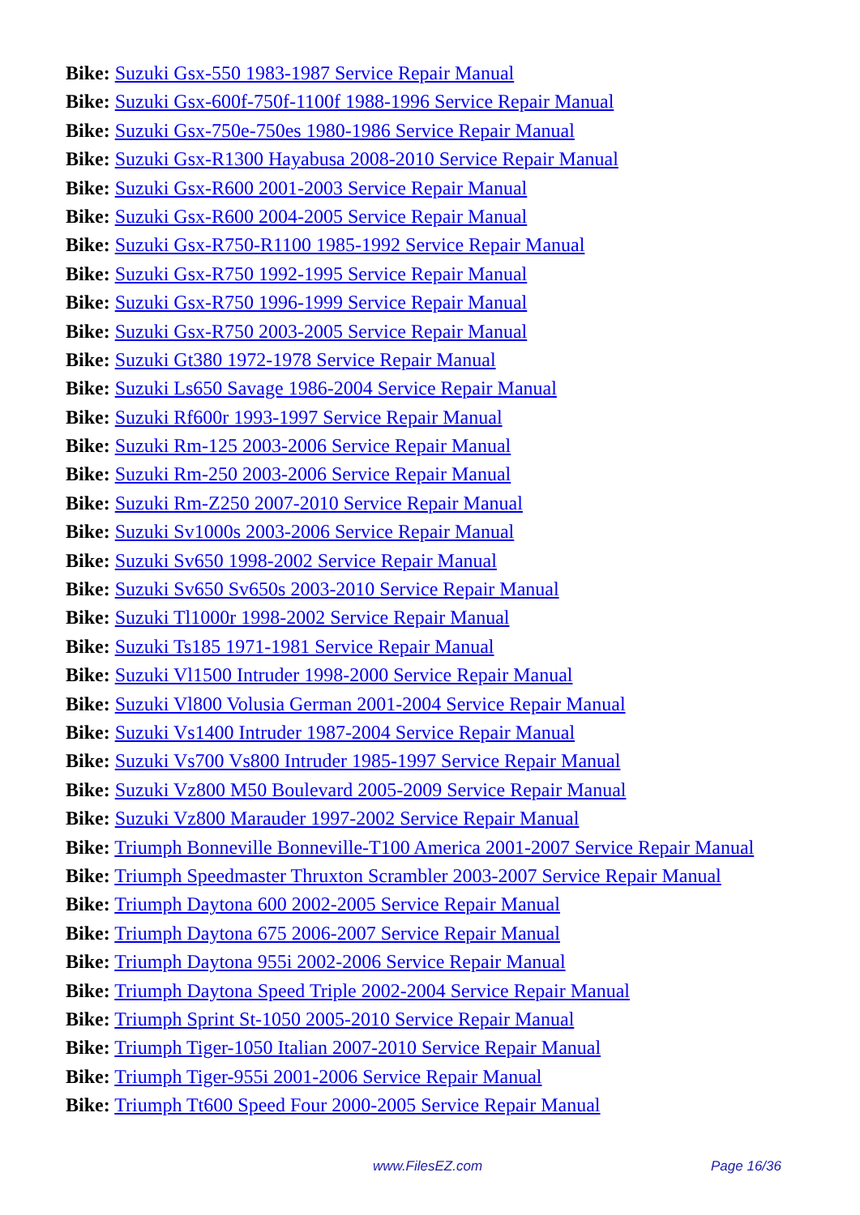Bike: Suzuki Gsx-550 1983-1987 Service Repair Manual
Bike: Suzuki Gsx-600f-750f-1100f 1988-1996 Service Repair Manual
Bike: Suzuki Gsx-750e-750es 1980-1986 Service Repair Manual
Bike: Suzuki Gsx-R1300 Hayabusa 2008-2010 Service Repair Manual
Bike: Suzuki Gsx-R600 2001-2003 Service Repair Manual
Bike: Suzuki Gsx-R600 2004-2005 Service Repair Manual
Bike: Suzuki Gsx-R750-R1100 1985-1992 Service Repair Manual
Bike: Suzuki Gsx-R750 1992-1995 Service Repair Manual
Bike: Suzuki Gsx-R750 1996-1999 Service Repair Manual
Bike: Suzuki Gsx-R750 2003-2005 Service Repair Manual
Bike: Suzuki Gt380 1972-1978 Service Repair Manual
Bike: Suzuki Ls650 Savage 1986-2004 Service Repair Manual
Bike: Suzuki Rf600r 1993-1997 Service Repair Manual
Bike: Suzuki Rm-125 2003-2006 Service Repair Manual
Bike: Suzuki Rm-250 2003-2006 Service Repair Manual
Bike: Suzuki Rm-Z250 2007-2010 Service Repair Manual
Bike: Suzuki Sv1000s 2003-2006 Service Repair Manual
Bike: Suzuki Sv650 1998-2002 Service Repair Manual
Bike: Suzuki Sv650 Sv650s 2003-2010 Service Repair Manual
Bike: Suzuki Tl1000r 1998-2002 Service Repair Manual
Bike: Suzuki Ts185 1971-1981 Service Repair Manual
Bike: Suzuki Vl1500 Intruder 1998-2000 Service Repair Manual
Bike: Suzuki Vl800 Volusia German 2001-2004 Service Repair Manual
Bike: Suzuki Vs1400 Intruder 1987-2004 Service Repair Manual
Bike: Suzuki Vs700 Vs800 Intruder 1985-1997 Service Repair Manual
Bike: Suzuki Vz800 M50 Boulevard 2005-2009 Service Repair Manual
Bike: Suzuki Vz800 Marauder 1997-2002 Service Repair Manual
Bike: Triumph Bonneville Bonneville-T100 America 2001-2007 Service Repair Manual
Bike: Triumph Speedmaster Thruxton Scrambler 2003-2007 Service Repair Manual
Bike: Triumph Daytona 600 2002-2005 Service Repair Manual
Bike: Triumph Daytona 675 2006-2007 Service Repair Manual
Bike: Triumph Daytona 955i 2002-2006 Service Repair Manual
Bike: Triumph Daytona Speed Triple 2002-2004 Service Repair Manual
Bike: Triumph Sprint St-1050 2005-2010 Service Repair Manual
Bike: Triumph Tiger-1050 Italian 2007-2010 Service Repair Manual
Bike: Triumph Tiger-955i 2001-2006 Service Repair Manual
Bike: Triumph Tt600 Speed Four 2000-2005 Service Repair Manual
www.FilesEZ.com Page 16/36